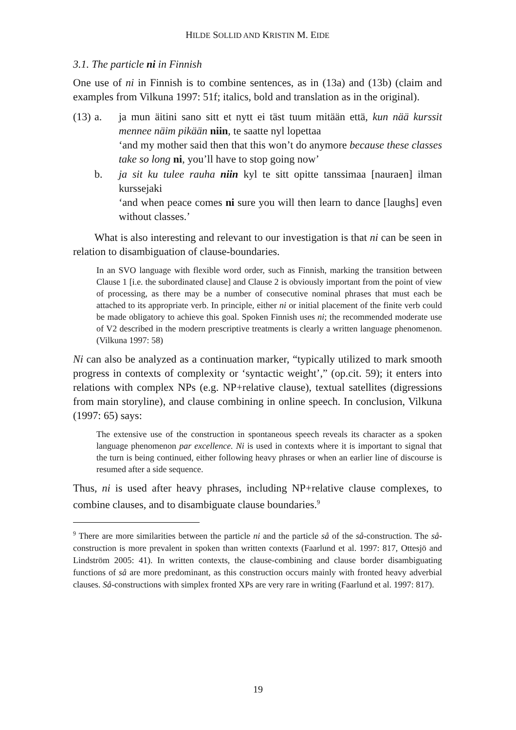HILDE SOLLID AND KRISTIN M. EIDE
3.1. The particle ni in Finnish
One use of ni in Finnish is to combine sentences, as in (13a) and (13b) (claim and examples from Vilkuna 1997: 51f; italics, bold and translation as in the original).
(13) a.
ja mun äitini sano sitt et nytt ei täst tuum mitään että, kun nää kurssit mennee näim pikään niin, te saatte nyl lopettaa
‘and my mother said then that this won’t do anymore because these classes take so long ni, you’ll have to stop going now’
b.
ja sit ku tulee rauha niin kyl te sitt opitte tanssimaa [nauraen] ilman kurssejaki
‘and when peace comes ni sure you will then learn to dance [laughs] even without classes.’
What is also interesting and relevant to our investigation is that ni can be seen in relation to disambiguation of clause-boundaries.
In an SVO language with flexible word order, such as Finnish, marking the transition between Clause 1 [i.e. the subordinated clause] and Clause 2 is obviously important from the point of view of processing, as there may be a number of consecutive nominal phrases that must each be attached to its appropriate verb. In principle, either ni or initial placement of the finite verb could be made obligatory to achieve this goal. Spoken Finnish uses ni; the recommended moderate use of V2 described in the modern prescriptive treatments is clearly a written language phenomenon. (Vilkuna 1997: 58)
Ni can also be analyzed as a continuation marker, “typically utilized to mark smooth progress in contexts of complexity or ‘syntactic weight’,” (op.cit. 59); it enters into relations with complex NPs (e.g. NP+relative clause), textual satellites (digressions from main storyline), and clause combining in online speech. In conclusion, Vilkuna (1997: 65) says:
The extensive use of the construction in spontaneous speech reveals its character as a spoken language phenomenon par excellence. Ni is used in contexts where it is important to signal that the turn is being continued, either following heavy phrases or when an earlier line of discourse is resumed after a side sequence.
Thus, ni is used after heavy phrases, including NP+relative clause complexes, to combine clauses, and to disambiguate clause boundaries.<sup>9</sup>
<sup>9</sup> There are more similarities between the particle ni and the particle så of the så-construction. The så-construction is more prevalent in spoken than written contexts (Faarlund et al. 1997: 817, Ottesjö and Lindström 2005: 41). In written contexts, the clause-combining and clause border disambiguating functions of så are more predominant, as this construction occurs mainly with fronted heavy adverbial clauses. Så-constructions with simplex fronted XPs are very rare in writing (Faarlund et al. 1997: 817).
19